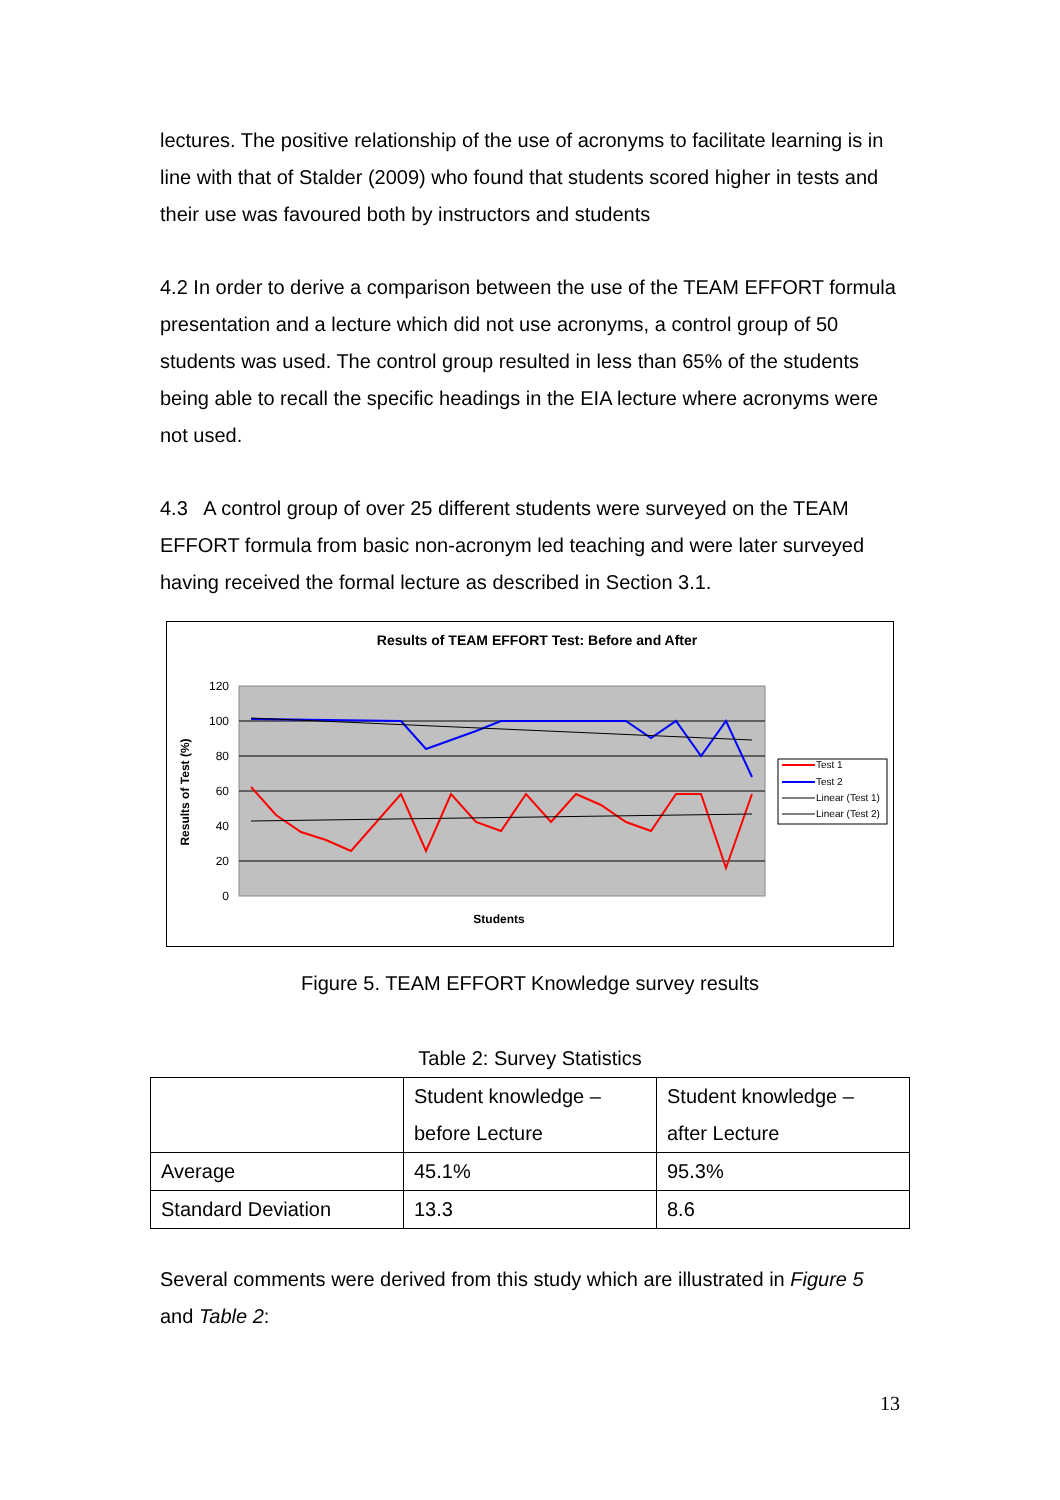lectures. The positive relationship of the use of acronyms to facilitate learning is in line with that of Stalder (2009) who found that students scored higher in tests and their use was favoured both by instructors and students
4.2 In order to derive a comparison between the use of the TEAM EFFORT formula presentation and a lecture which did not use acronyms, a control group of 50 students was used. The control group resulted in less than 65% of the students being able to recall the specific headings in the EIA lecture where acronyms were not used.
4.3 A control group of over 25 different students were surveyed on the TEAM EFFORT formula from basic non-acronym led teaching and were later surveyed having received the formal lecture as described in Section 3.1.
Results of TEAM EFFORT Test: Before and After
120
100
80
60
40
20
0
Results of Test (%)
Students
Test 1
Test 2
Linear (Test 1)
Linear (Test 2)
Figure 5. TEAM EFFORT Knowledge survey results
Table 2: Survey Statistics
| | Student knowledge – before Lecture | Student knowledge – after Lecture |
| Average | 45.1% | 95.3% |
| Standard Deviation | 13.3 | 8.6 |
Several comments were derived from this study which are illustrated in Figure 5 and Table 2:
13